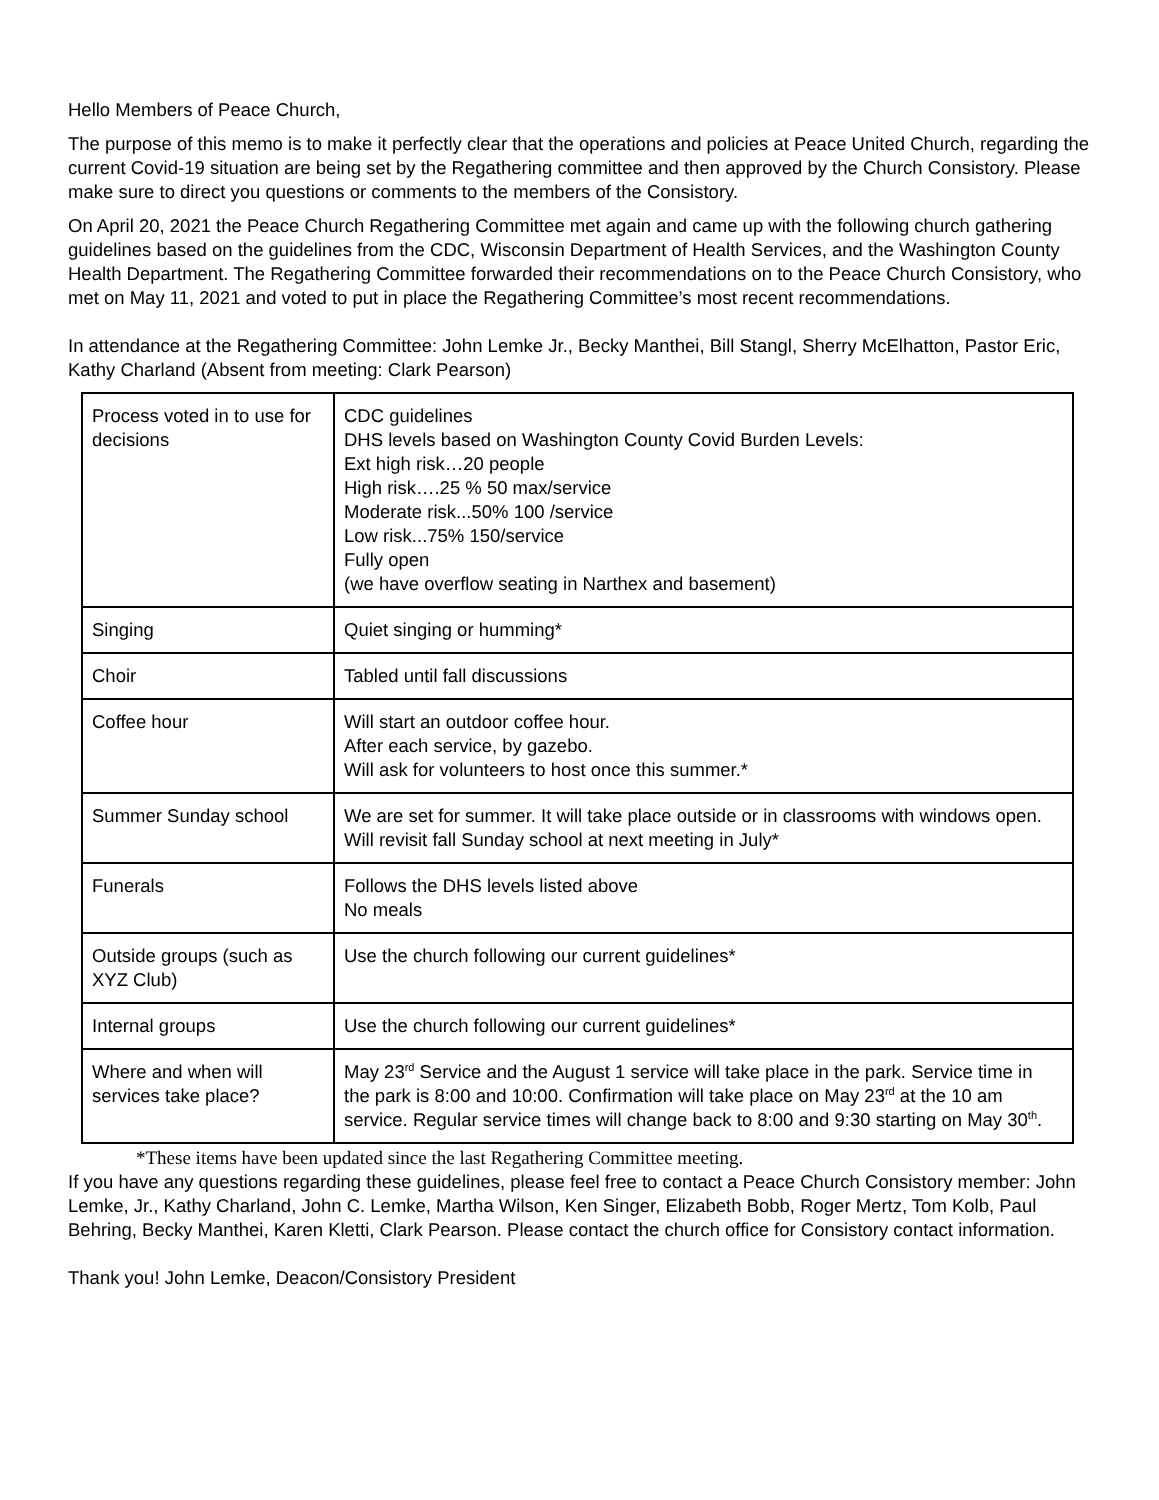Hello Members of Peace Church,
The purpose of this memo is to make it perfectly clear that the operations and policies at Peace United Church, regarding the current Covid-19 situation are being set by the Regathering committee and then approved by the Church Consistory. Please make sure to direct you questions or comments to the members of the Consistory.
On April 20, 2021 the Peace Church Regathering Committee met again and came up with the following church gathering guidelines based on the guidelines from the CDC, Wisconsin Department of Health Services, and the Washington County Health Department. The Regathering Committee forwarded their recommendations on to the Peace Church Consistory, who met on May 11, 2021 and voted to put in place the Regathering Committee’s most recent recommendations.
In attendance at the Regathering Committee: John Lemke Jr., Becky Manthei, Bill Stangl, Sherry McElhatton, Pastor Eric, Kathy Charland (Absent from meeting: Clark Pearson)
| Process voted in to use for decisions | CDC guidelines DHS levels based on Washington County Covid Burden Levels: Ext high risk…20 people High risk….25 % 50 max/service Moderate risk...50% 100 /service Low risk...75% 150/service Fully open (we have overflow seating in Narthex and basement) |
| Singing | Quiet singing or humming* |
| Choir | Tabled until fall discussions |
| Coffee hour | Will start an outdoor coffee hour. After each service, by gazebo. Will ask for volunteers to host once this summer.* |
| Summer Sunday school | We are set for summer. It will take place outside or in classrooms with windows open. Will revisit fall Sunday school at next meeting in July* |
| Funerals | Follows the DHS levels listed above No meals |
| Outside groups (such as XYZ Club) | Use the church following our current guidelines* |
| Internal groups | Use the church following our current guidelines* |
| Where and when will services take place? | May 23<sup>rd</sup> Service and the August 1 service will take place in the park. Service time in the park is 8:00 and 10:00. Confirmation will take place on May 23<sup>rd</sup> at the 10 am service. Regular service times will change back to 8:00 and 9:30 starting on May 30<sup>th</sup>. |
*These items have been updated since the last Regathering Committee meeting.
If you have any questions regarding these guidelines, please feel free to contact a Peace Church Consistory member: John Lemke, Jr., Kathy Charland, John C. Lemke, Martha Wilson, Ken Singer, Elizabeth Bobb, Roger Mertz, Tom Kolb, Paul Behring, Becky Manthei, Karen Kletti, Clark Pearson. Please contact the church office for Consistory contact information.
Thank you! John Lemke, Deacon/Consistory President